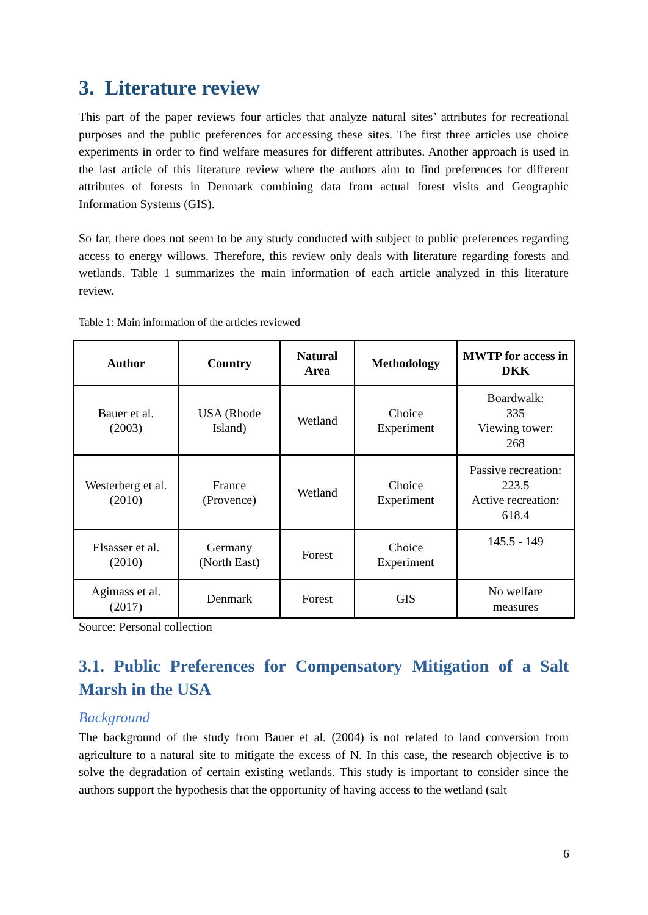3. Literature review
This part of the paper reviews four articles that analyze natural sites’ attributes for recreational purposes and the public preferences for accessing these sites. The first three articles use choice experiments in order to find welfare measures for different attributes. Another approach is used in the last article of this literature review where the authors aim to find preferences for different attributes of forests in Denmark combining data from actual forest visits and Geographic Information Systems (GIS).
So far, there does not seem to be any study conducted with subject to public preferences regarding access to energy willows. Therefore, this review only deals with literature regarding forests and wetlands. Table 1 summarizes the main information of each article analyzed in this literature review.
Table 1: Main information of the articles reviewed
| Author | Country | Natural Area | Methodology | MWTP for access in DKK |
| --- | --- | --- | --- | --- |
| Bauer et al. (2003) | USA (Rhode Island) | Wetland | Choice Experiment | Boardwalk: 335 Viewing tower: 268 |
| Westerberg et al. (2010) | France (Provence) | Wetland | Choice Experiment | Passive recreation: 223.5 Active recreation: 618.4 |
| Elsasser et al. (2010) | Germany (North East) | Forest | Choice Experiment | 145.5 - 149 |
| Agimass et al. (2017) | Denmark | Forest | GIS | No welfare measures |
Source: Personal collection
3.1. Public Preferences for Compensatory Mitigation of a Salt Marsh in the USA
Background
The background of the study from Bauer et al. (2004) is not related to land conversion from agriculture to a natural site to mitigate the excess of N. In this case, the research objective is to solve the degradation of certain existing wetlands. This study is important to consider since the authors support the hypothesis that the opportunity of having access to the wetland (salt
6